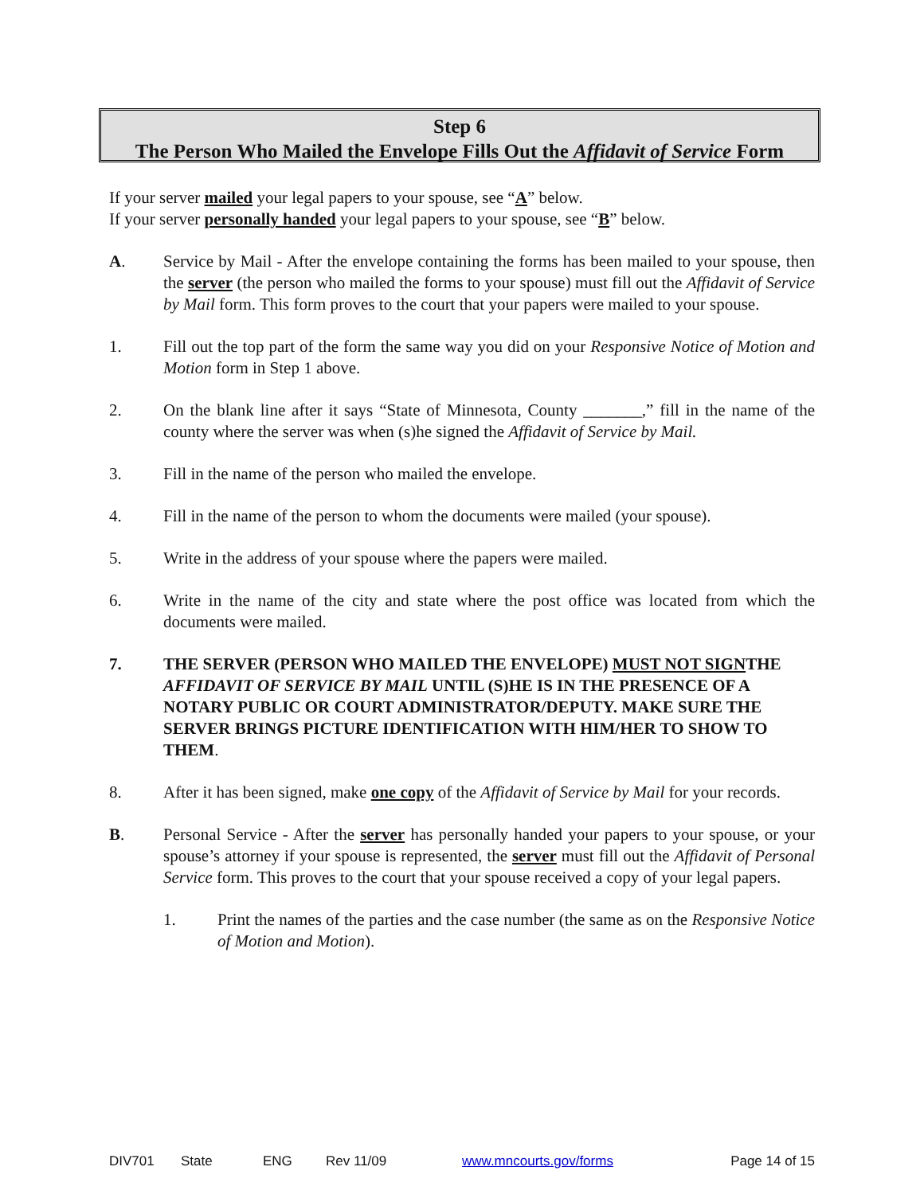Step 6
The Person Who Mailed the Envelope Fills Out the Affidavit of Service Form
If your server mailed your legal papers to your spouse, see “A” below.
If your server personally handed your legal papers to your spouse, see “B” below.
A. Service by Mail - After the envelope containing the forms has been mailed to your spouse, then the server (the person who mailed the forms to your spouse) must fill out the Affidavit of Service by Mail form. This form proves to the court that your papers were mailed to your spouse.
1. Fill out the top part of the form the same way you did on your Responsive Notice of Motion and Motion form in Step 1 above.
2. On the blank line after it says “State of Minnesota, County _______,” fill in the name of the county where the server was when (s)he signed the Affidavit of Service by Mail.
3. Fill in the name of the person who mailed the envelope.
4. Fill in the name of the person to whom the documents were mailed (your spouse).
5. Write in the address of your spouse where the papers were mailed.
6. Write in the name of the city and state where the post office was located from which the documents were mailed.
7. THE SERVER (PERSON WHO MAILED THE ENVELOPE) MUST NOT SIGNTHE AFFIDAVIT OF SERVICE BY MAIL UNTIL (S)HE IS IN THE PRESENCE OF A NOTARY PUBLIC OR COURT ADMINISTRATOR/DEPUTY. MAKE SURE THE SERVER BRINGS PICTURE IDENTIFICATION WITH HIM/HER TO SHOW TO THEM.
8. After it has been signed, make one copy of the Affidavit of Service by Mail for your records.
B. Personal Service - After the server has personally handed your papers to your spouse, or your spouse’s attorney if your spouse is represented, the server must fill out the Affidavit of Personal Service form. This proves to the court that your spouse received a copy of your legal papers.
1. Print the names of the parties and the case number (the same as on the Responsive Notice of Motion and Motion).
DIV701 State ENG Rev 11/09 www.mncourts.gov/forms Page 14 of 15